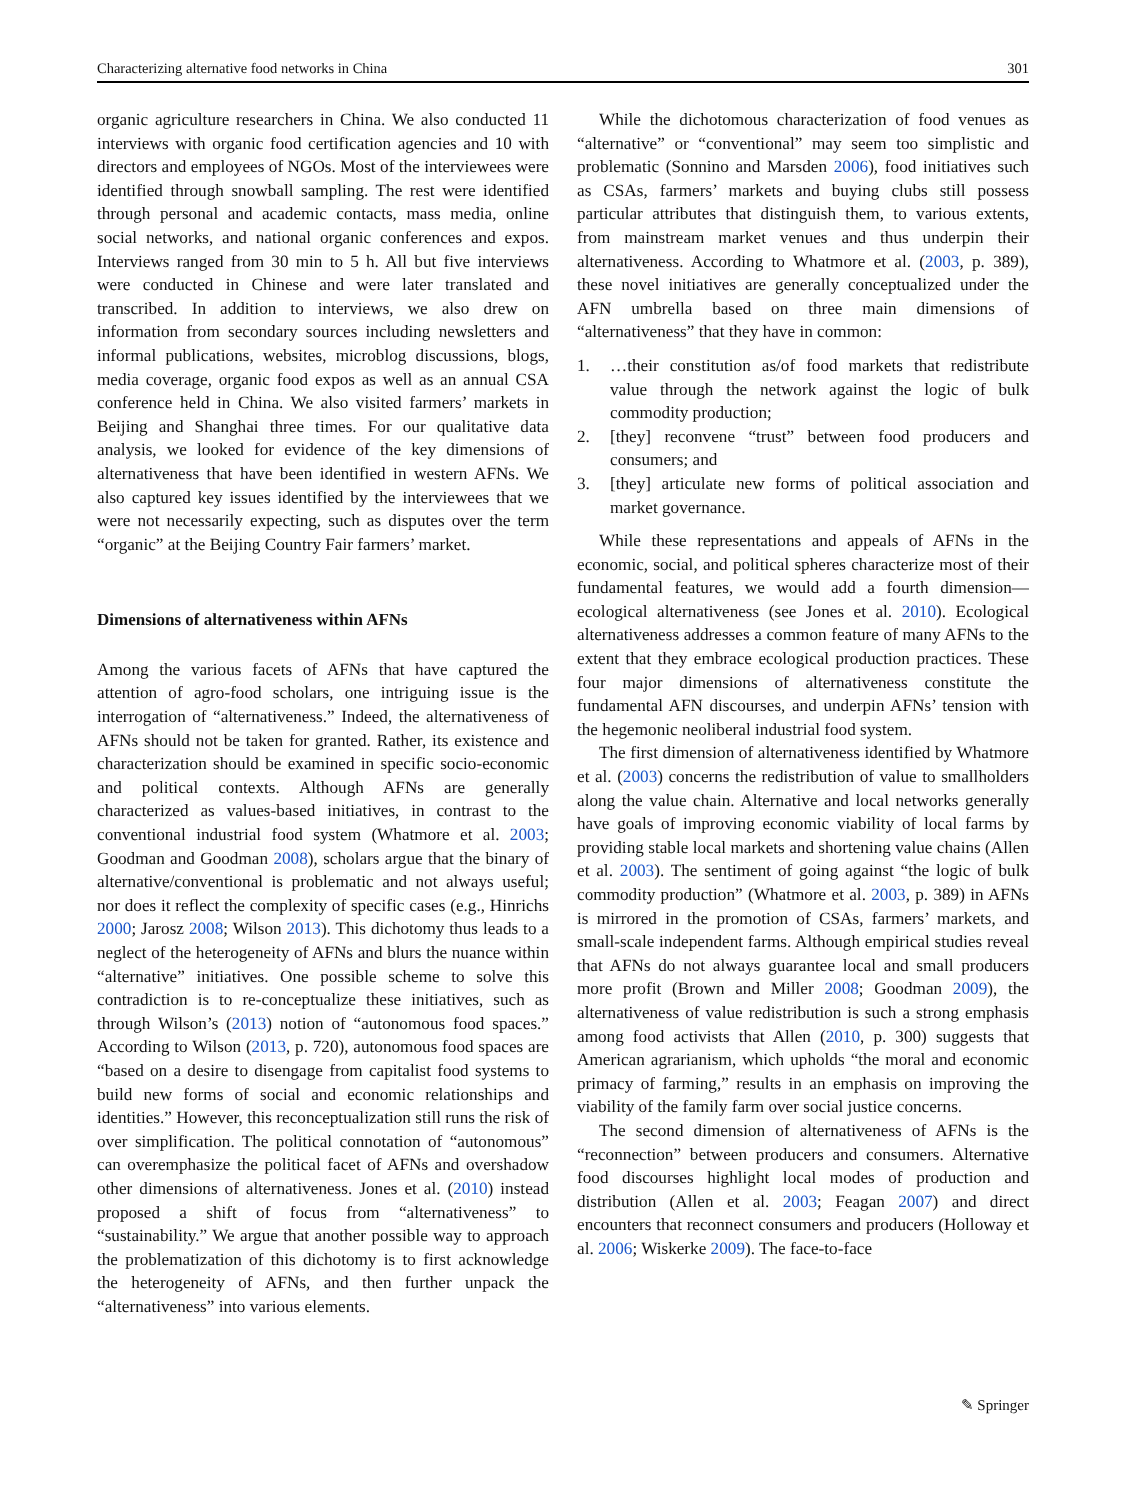Characterizing alternative food networks in China 301
organic agriculture researchers in China. We also conducted 11 interviews with organic food certification agencies and 10 with directors and employees of NGOs. Most of the interviewees were identified through snowball sampling. The rest were identified through personal and academic contacts, mass media, online social networks, and national organic conferences and expos. Interviews ranged from 30 min to 5 h. All but five interviews were conducted in Chinese and were later translated and transcribed. In addition to interviews, we also drew on information from secondary sources including newsletters and informal publications, websites, microblog discussions, blogs, media coverage, organic food expos as well as an annual CSA conference held in China. We also visited farmers’ markets in Beijing and Shanghai three times. For our qualitative data analysis, we looked for evidence of the key dimensions of alternativeness that have been identified in western AFNs. We also captured key issues identified by the interviewees that we were not necessarily expecting, such as disputes over the term “organic” at the Beijing Country Fair farmers’ market.
Dimensions of alternativeness within AFNs
Among the various facets of AFNs that have captured the attention of agro-food scholars, one intriguing issue is the interrogation of “alternativeness.” Indeed, the alternativeness of AFNs should not be taken for granted. Rather, its existence and characterization should be examined in specific socio-economic and political contexts. Although AFNs are generally characterized as values-based initiatives, in contrast to the conventional industrial food system (Whatmore et al. 2003; Goodman and Goodman 2008), scholars argue that the binary of alternative/conventional is problematic and not always useful; nor does it reflect the complexity of specific cases (e.g., Hinrichs 2000; Jarosz 2008; Wilson 2013). This dichotomy thus leads to a neglect of the heterogeneity of AFNs and blurs the nuance within “alternative” initiatives. One possible scheme to solve this contradiction is to re-conceptualize these initiatives, such as through Wilson’s (2013) notion of “autonomous food spaces.” According to Wilson (2013, p. 720), autonomous food spaces are “based on a desire to disengage from capitalist food systems to build new forms of social and economic relationships and identities.” However, this reconceptualization still runs the risk of over simplification. The political connotation of “autonomous” can overemphasize the political facet of AFNs and overshadow other dimensions of alternativeness. Jones et al. (2010) instead proposed a shift of focus from “alternativeness” to “sustainability.” We argue that another possible way to approach the problematization of this dichotomy is to first acknowledge the heterogeneity of AFNs, and then further unpack the “alternativeness” into various elements.
While the dichotomous characterization of food venues as “alternative” or “conventional” may seem too simplistic and problematic (Sonnino and Marsden 2006), food initiatives such as CSAs, farmers’ markets and buying clubs still possess particular attributes that distinguish them, to various extents, from mainstream market venues and thus underpin their alternativeness. According to Whatmore et al. (2003, p. 389), these novel initiatives are generally conceptualized under the AFN umbrella based on three main dimensions of “alternativeness” that they have in common:
1. …their constitution as/of food markets that redistribute value through the network against the logic of bulk commodity production;
2. [they] reconvene “trust” between food producers and consumers; and
3. [they] articulate new forms of political association and market governance.
While these representations and appeals of AFNs in the economic, social, and political spheres characterize most of their fundamental features, we would add a fourth dimension—ecological alternativeness (see Jones et al. 2010). Ecological alternativeness addresses a common feature of many AFNs to the extent that they embrace ecological production practices. These four major dimensions of alternativeness constitute the fundamental AFN discourses, and underpin AFNs’ tension with the hegemonic neoliberal industrial food system.
The first dimension of alternativeness identified by Whatmore et al. (2003) concerns the redistribution of value to smallholders along the value chain. Alternative and local networks generally have goals of improving economic viability of local farms by providing stable local markets and shortening value chains (Allen et al. 2003). The sentiment of going against “the logic of bulk commodity production” (Whatmore et al. 2003, p. 389) in AFNs is mirrored in the promotion of CSAs, farmers’ markets, and small-scale independent farms. Although empirical studies reveal that AFNs do not always guarantee local and small producers more profit (Brown and Miller 2008; Goodman 2009), the alternativeness of value redistribution is such a strong emphasis among food activists that Allen (2010, p. 300) suggests that American agrarianism, which upholds “the moral and economic primacy of farming,” results in an emphasis on improving the viability of the family farm over social justice concerns.
The second dimension of alternativeness of AFNs is the “reconnection” between producers and consumers. Alternative food discourses highlight local modes of production and distribution (Allen et al. 2003; Feagan 2007) and direct encounters that reconnect consumers and producers (Holloway et al. 2006; Wiskerke 2009). The face-to-face
✎ Springer